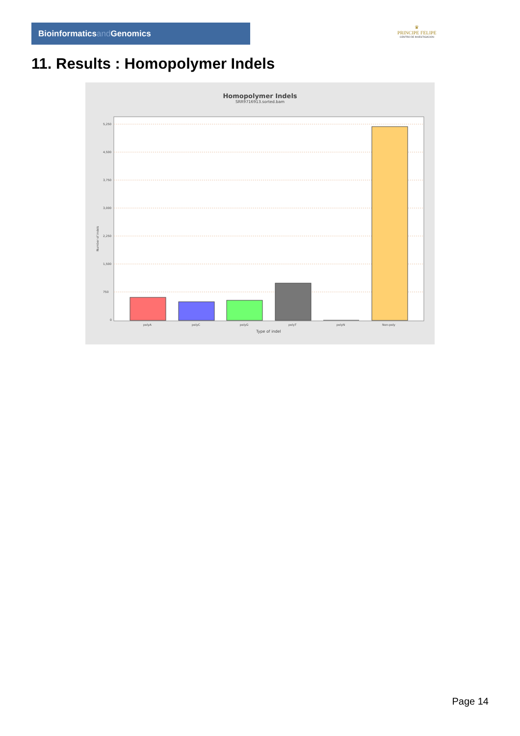Bioinformaticsand Genomics
♛
PRINCIPE FELIPE
CENTRO DE INVESTIGACION
11. Results : Homopolymer Indels
Homopolymer Indels
SRR9716913.sorted.bam
5,250
4,500
3,750
3,000
2,250
1,500
750
0
Number of indels
polyA
polyC
polyG
polyT
polyN
Non-poly
Type of indel
Page 14